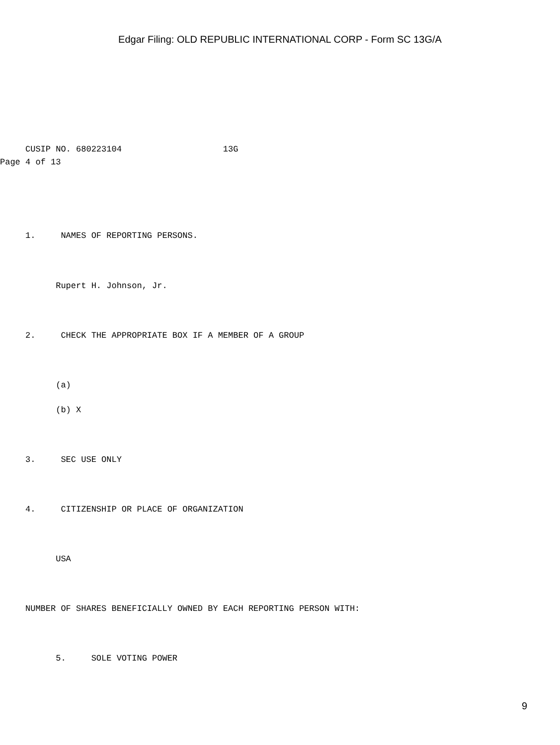Edgar Filing: OLD REPUBLIC INTERNATIONAL CORP - Form SC 13G/A
CUSIP NO. 680223104 13G Page 4 of 13
1. NAMES OF REPORTING PERSONS.
Rupert H. Johnson, Jr.
2. CHECK THE APPROPRIATE BOX IF A MEMBER OF A GROUP
(a)
(b) X
3. SEC USE ONLY
4. CITIZENSHIP OR PLACE OF ORGANIZATION
USA
NUMBER OF SHARES BENEFICIALLY OWNED BY EACH REPORTING PERSON WITH:
5. SOLE VOTING POWER
9